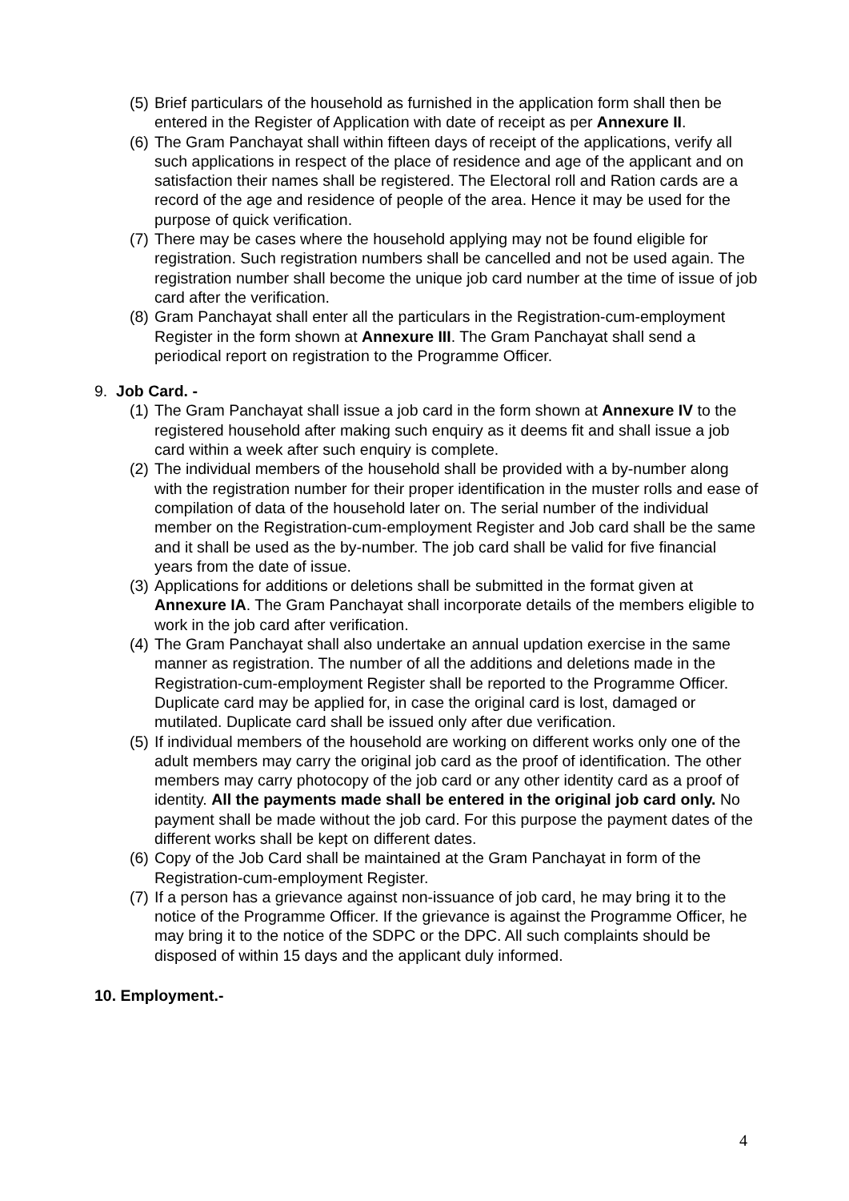(5) Brief particulars of the household as furnished in the application form shall then be entered in the Register of Application with date of receipt as per Annexure II.
(6) The Gram Panchayat shall within fifteen days of receipt of the applications, verify all such applications in respect of the place of residence and age of the applicant and on satisfaction their names shall be registered. The Electoral roll and Ration cards are a record of the age and residence of people of the area. Hence it may be used for the purpose of quick verification.
(7) There may be cases where the household applying may not be found eligible for registration. Such registration numbers shall be cancelled and not be used again. The registration number shall become the unique job card number at the time of issue of job card after the verification.
(8) Gram Panchayat shall enter all the particulars in the Registration-cum-employment Register in the form shown at Annexure III. The Gram Panchayat shall send a periodical report on registration to the Programme Officer.
9. Job Card. -
(1) The Gram Panchayat shall issue a job card in the form shown at Annexure IV to the registered household after making such enquiry as it deems fit and shall issue a job card within a week after such enquiry is complete.
(2) The individual members of the household shall be provided with a by-number along with the registration number for their proper identification in the muster rolls and ease of compilation of data of the household later on. The serial number of the individual member on the Registration-cum-employment Register and Job card shall be the same and it shall be used as the by-number. The job card shall be valid for five financial years from the date of issue.
(3) Applications for additions or deletions shall be submitted in the format given at Annexure IA. The Gram Panchayat shall incorporate details of the members eligible to work in the job card after verification.
(4) The Gram Panchayat shall also undertake an annual updation exercise in the same manner as registration. The number of all the additions and deletions made in the Registration-cum-employment Register shall be reported to the Programme Officer. Duplicate card may be applied for, in case the original card is lost, damaged or mutilated. Duplicate card shall be issued only after due verification.
(5) If individual members of the household are working on different works only one of the adult members may carry the original job card as the proof of identification. The other members may carry photocopy of the job card or any other identity card as a proof of identity. All the payments made shall be entered in the original job card only. No payment shall be made without the job card. For this purpose the payment dates of the different works shall be kept on different dates.
(6) Copy of the Job Card shall be maintained at the Gram Panchayat in form of the Registration-cum-employment Register.
(7) If a person has a grievance against non-issuance of job card, he may bring it to the notice of the Programme Officer. If the grievance is against the Programme Officer, he may bring it to the notice of the SDPC or the DPC. All such complaints should be disposed of within 15 days and the applicant duly informed.
10. Employment.-
4